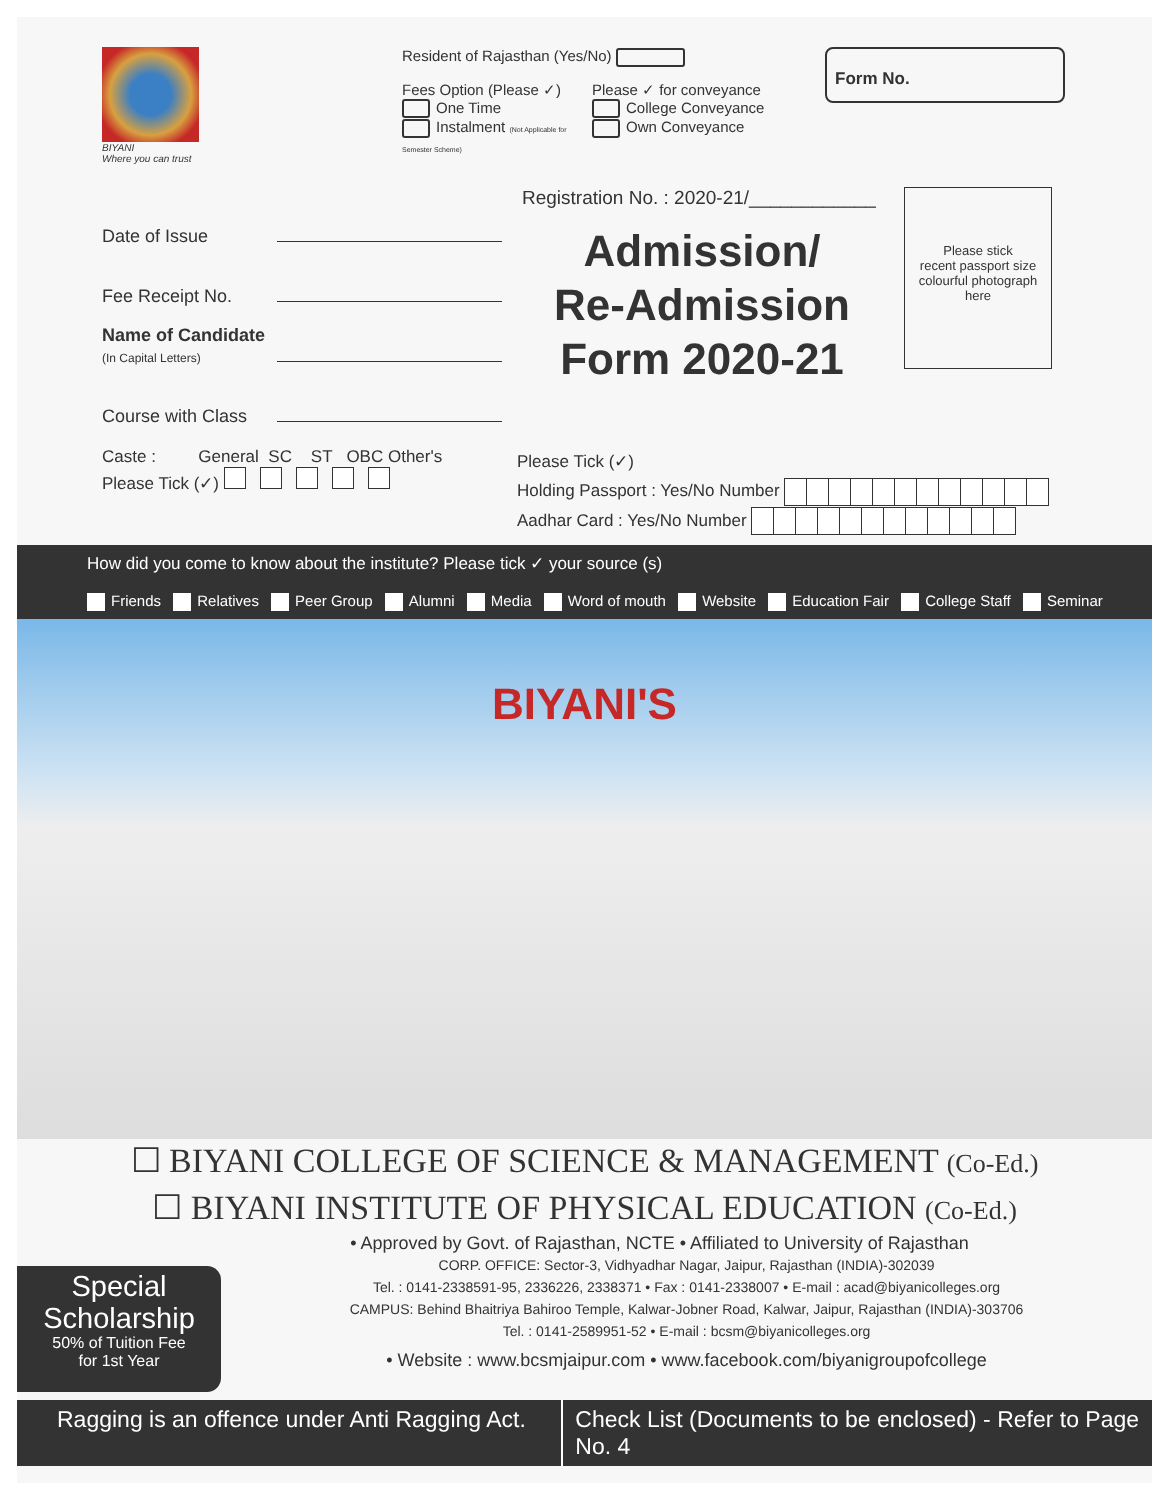BIYANI
Where you can trust
Resident of Rajasthan (Yes/No)
Fees Option (Please ✓)
One Time
Instalment (Not Applicable for Semester Scheme)
Please ✓ for conveyance
College Conveyance
Own Conveyance
Form No.
Date of Issue
Fee Receipt No.
Name of Candidate
(In Capital Letters)
Course with Class
Registration No. : 2020-21/____________
Admission/
Re-Admission
Form 2020-21
Please stick
recent passport size
colourful photograph
here
Caste : General SC ST OBC Other's
Please Tick (✓)
Please Tick (✓)
Holding Passport : Yes/No Number
Aadhar Card : Yes/No Number
How did you come to know about the institute? Please tick ✓ your source (s)
Friends Relatives Peer Group Alumni Media Word of mouth Website Education Fair College Staff Seminar
BIYANI'S
☐ BIYANI COLLEGE OF SCIENCE & MANAGEMENT (Co-Ed.)
☐ BIYANI INSTITUTE OF PHYSICAL EDUCATION (Co-Ed.)
• Approved by Govt. of Rajasthan, NCTE • Affiliated to University of Rajasthan
Special
Scholarship
50% of Tuition Fee
for 1st Year
CORP. OFFICE: Sector-3, Vidhyadhar Nagar, Jaipur, Rajasthan (INDIA)-302039
Tel. : 0141-2338591-95, 2336226, 2338371 • Fax : 0141-2338007 • E-mail : acad@biyanicolleges.org
CAMPUS: Behind Bhaitriya Bahiroo Temple, Kalwar-Jobner Road, Kalwar, Jaipur, Rajasthan (INDIA)-303706
Tel. : 0141-2589951-52 • E-mail : bcsm@biyanicolleges.org
• Website : www.bcsmjaipur.com • www.facebook.com/biyanigroupofcollege
Ragging is an offence under Anti Ragging Act.
Check List (Documents to be enclosed) - Refer to Page No. 4